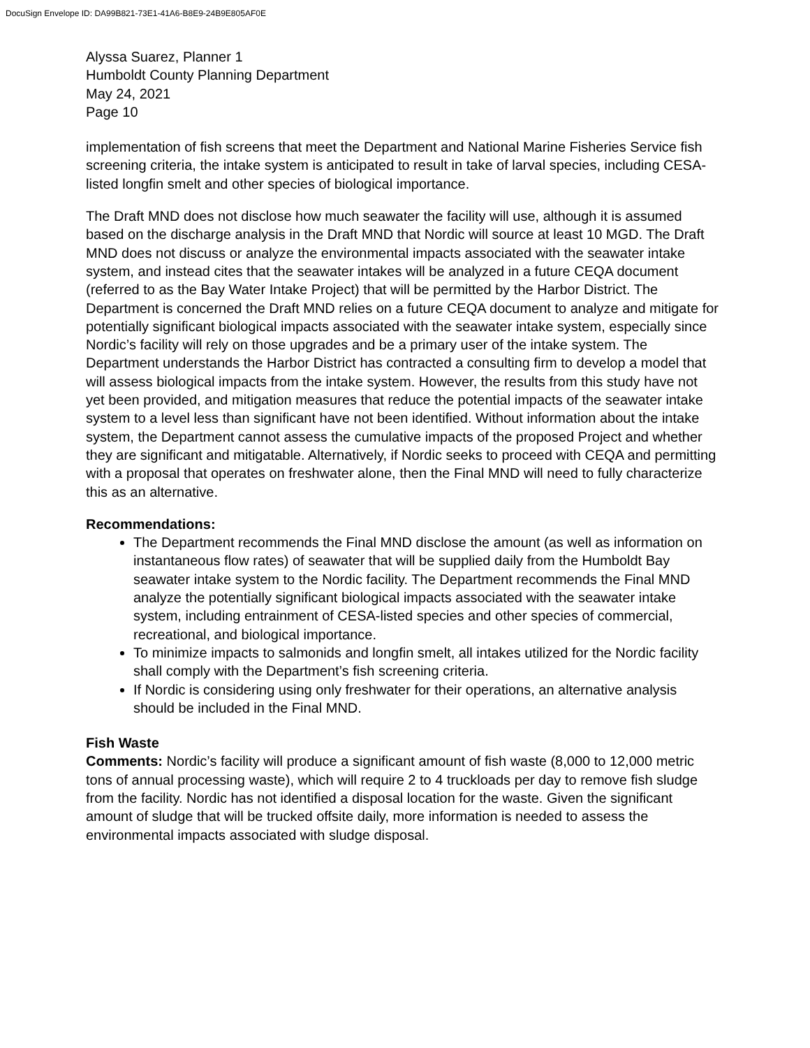DocuSign Envelope ID: DA99B821-73E1-41A6-B8E9-24B9E805AF0E
Alyssa Suarez, Planner 1
Humboldt County Planning Department
May 24, 2021
Page 10
implementation of fish screens that meet the Department and National Marine Fisheries Service fish screening criteria, the intake system is anticipated to result in take of larval species, including CESA-listed longfin smelt and other species of biological importance.
The Draft MND does not disclose how much seawater the facility will use, although it is assumed based on the discharge analysis in the Draft MND that Nordic will source at least 10 MGD. The Draft MND does not discuss or analyze the environmental impacts associated with the seawater intake system, and instead cites that the seawater intakes will be analyzed in a future CEQA document (referred to as the Bay Water Intake Project) that will be permitted by the Harbor District. The Department is concerned the Draft MND relies on a future CEQA document to analyze and mitigate for potentially significant biological impacts associated with the seawater intake system, especially since Nordic’s facility will rely on those upgrades and be a primary user of the intake system. The Department understands the Harbor District has contracted a consulting firm to develop a model that will assess biological impacts from the intake system. However, the results from this study have not yet been provided, and mitigation measures that reduce the potential impacts of the seawater intake system to a level less than significant have not been identified. Without information about the intake system, the Department cannot assess the cumulative impacts of the proposed Project and whether they are significant and mitigatable. Alternatively, if Nordic seeks to proceed with CEQA and permitting with a proposal that operates on freshwater alone, then the Final MND will need to fully characterize this as an alternative.
Recommendations:
The Department recommends the Final MND disclose the amount (as well as information on instantaneous flow rates) of seawater that will be supplied daily from the Humboldt Bay seawater intake system to the Nordic facility. The Department recommends the Final MND analyze the potentially significant biological impacts associated with the seawater intake system, including entrainment of CESA-listed species and other species of commercial, recreational, and biological importance.
To minimize impacts to salmonids and longfin smelt, all intakes utilized for the Nordic facility shall comply with the Department’s fish screening criteria.
If Nordic is considering using only freshwater for their operations, an alternative analysis should be included in the Final MND.
Fish Waste
Comments: Nordic’s facility will produce a significant amount of fish waste (8,000 to 12,000 metric tons of annual processing waste), which will require 2 to 4 truckloads per day to remove fish sludge from the facility. Nordic has not identified a disposal location for the waste. Given the significant amount of sludge that will be trucked offsite daily, more information is needed to assess the environmental impacts associated with sludge disposal.